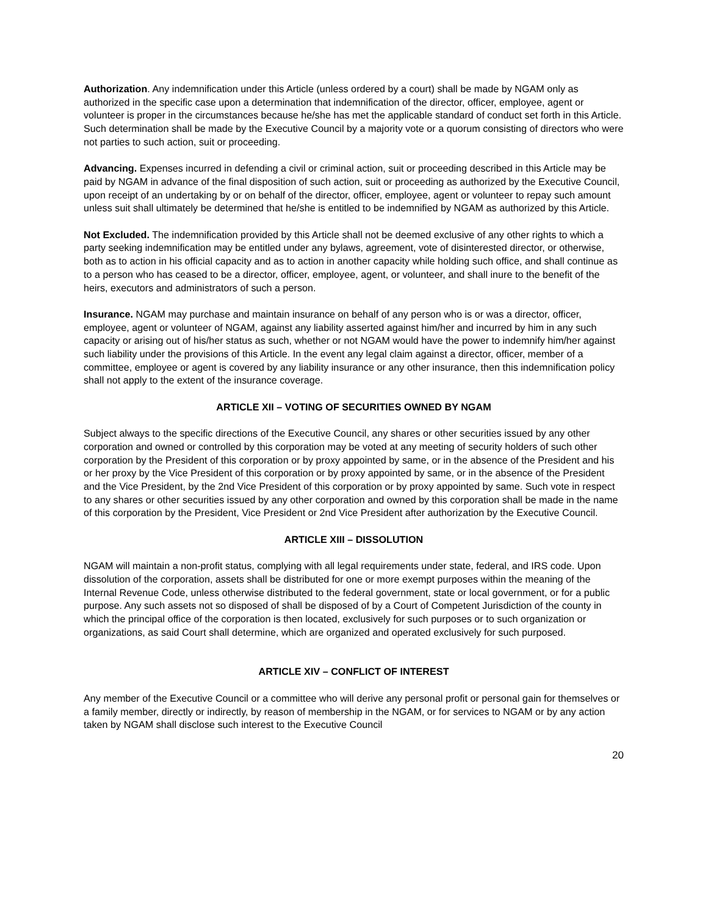Authorization. Any indemnification under this Article (unless ordered by a court) shall be made by NGAM only as authorized in the specific case upon a determination that indemnification of the director, officer, employee, agent or volunteer is proper in the circumstances because he/she has met the applicable standard of conduct set forth in this Article. Such determination shall be made by the Executive Council by a majority vote or a quorum consisting of directors who were not parties to such action, suit or proceeding.
Advancing. Expenses incurred in defending a civil or criminal action, suit or proceeding described in this Article may be paid by NGAM in advance of the final disposition of such action, suit or proceeding as authorized by the Executive Council, upon receipt of an undertaking by or on behalf of the director, officer, employee, agent or volunteer to repay such amount unless suit shall ultimately be determined that he/she is entitled to be indemnified by NGAM as authorized by this Article.
Not Excluded. The indemnification provided by this Article shall not be deemed exclusive of any other rights to which a party seeking indemnification may be entitled under any bylaws, agreement, vote of disinterested director, or otherwise, both as to action in his official capacity and as to action in another capacity while holding such office, and shall continue as to a person who has ceased to be a director, officer, employee, agent, or volunteer, and shall inure to the benefit of the heirs, executors and administrators of such a person.
Insurance. NGAM may purchase and maintain insurance on behalf of any person who is or was a director, officer, employee, agent or volunteer of NGAM, against any liability asserted against him/her and incurred by him in any such capacity or arising out of his/her status as such, whether or not NGAM would have the power to indemnify him/her against such liability under the provisions of this Article. In the event any legal claim against a director, officer, member of a committee, employee or agent is covered by any liability insurance or any other insurance, then this indemnification policy shall not apply to the extent of the insurance coverage.
ARTICLE XII – VOTING OF SECURITIES OWNED BY NGAM
Subject always to the specific directions of the Executive Council, any shares or other securities issued by any other corporation and owned or controlled by this corporation may be voted at any meeting of security holders of such other corporation by the President of this corporation or by proxy appointed by same, or in the absence of the President and his or her proxy by the Vice President of this corporation or by proxy appointed by same, or in the absence of the President and the Vice President, by the 2nd Vice President of this corporation or by proxy appointed by same. Such vote in respect to any shares or other securities issued by any other corporation and owned by this corporation shall be made in the name of this corporation by the President, Vice President or 2nd Vice President after authorization by the Executive Council.
ARTICLE XIII – DISSOLUTION
NGAM will maintain a non-profit status, complying with all legal requirements under state, federal, and IRS code. Upon dissolution of the corporation, assets shall be distributed for one or more exempt purposes within the meaning of the Internal Revenue Code, unless otherwise distributed to the federal government, state or local government, or for a public purpose. Any such assets not so disposed of shall be disposed of by a Court of Competent Jurisdiction of the county in which the principal office of the corporation is then located, exclusively for such purposes or to such organization or organizations, as said Court shall determine, which are organized and operated exclusively for such purposed.
ARTICLE XIV – CONFLICT OF INTEREST
Any member of the Executive Council or a committee who will derive any personal profit or personal gain for themselves or a family member, directly or indirectly, by reason of membership in the NGAM, or for services to NGAM or by any action taken by NGAM shall disclose such interest to the Executive Council
20